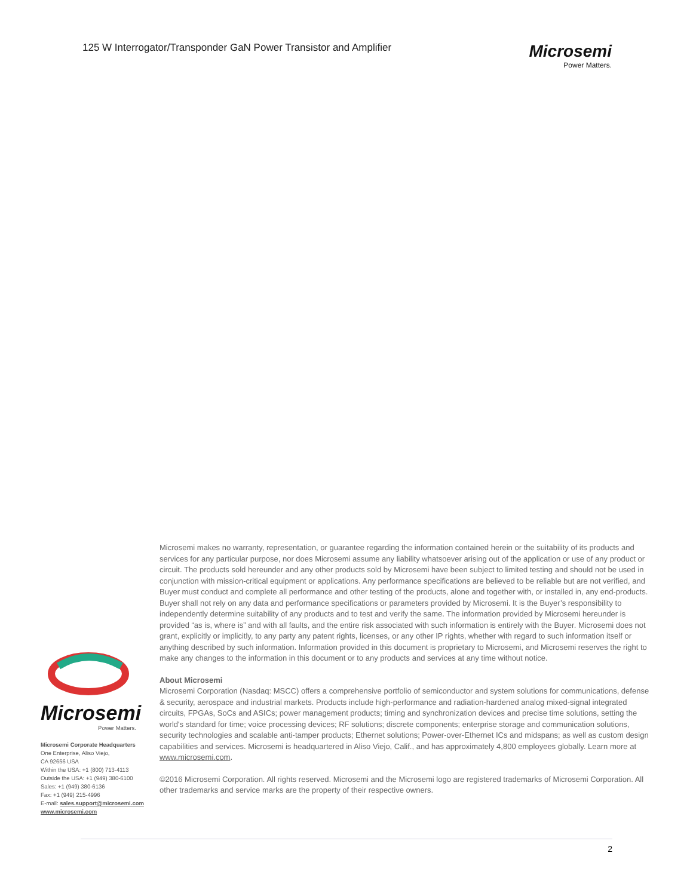125 W Interrogator/Transponder GaN Power Transistor and Amplifier
Microsemi
Power Matters.
Microsemi makes no warranty, representation, or guarantee regarding the information contained herein or the suitability of its products and services for any particular purpose, nor does Microsemi assume any liability whatsoever arising out of the application or use of any product or circuit. The products sold hereunder and any other products sold by Microsemi have been subject to limited testing and should not be used in conjunction with mission-critical equipment or applications. Any performance specifications are believed to be reliable but are not verified, and Buyer must conduct and complete all performance and other testing of the products, alone and together with, or installed in, any end-products. Buyer shall not rely on any data and performance specifications or parameters provided by Microsemi. It is the Buyer’s responsibility to independently determine suitability of any products and to test and verify the same. The information provided by Microsemi hereunder is provided “as is, where is” and with all faults, and the entire risk associated with such information is entirely with the Buyer. Microsemi does not grant, explicitly or implicitly, to any party any patent rights, licenses, or any other IP rights, whether with regard to such information itself or anything described by such information. Information provided in this document is proprietary to Microsemi, and Microsemi reserves the right to make any changes to the information in this document or to any products and services at any time without notice.
About Microsemi
Microsemi Corporation (Nasdaq: MSCC) offers a comprehensive portfolio of semiconductor and system solutions for communications, defense & security, aerospace and industrial markets. Products include high-performance and radiation-hardened analog mixed-signal integrated circuits, FPGAs, SoCs and ASICs; power management products; timing and synchronization devices and precise time solutions, setting the world's standard for time; voice processing devices; RF solutions; discrete components; enterprise storage and communication solutions, security technologies and scalable anti-tamper products; Ethernet solutions; Power-over-Ethernet ICs and midspans; as well as custom design capabilities and services. Microsemi is headquartered in Aliso Viejo, Calif., and has approximately 4,800 employees globally. Learn more at www.microsemi.com.
©2016 Microsemi Corporation. All rights reserved. Microsemi and the Microsemi logo are registered trademarks of Microsemi Corporation. All other trademarks and service marks are the property of their respective owners.
Microsemi
Power Matters.
Microsemi Corporate Headquarters
One Enterprise, Aliso Viejo,
CA 92656 USA
Within the USA: +1 (800) 713-4113
Outside the USA: +1 (949) 380-6100
Sales: +1 (949) 380-6136
Fax: +1 (949) 215-4996
E-mail: sales.support@microsemi.com
www.microsemi.com
2